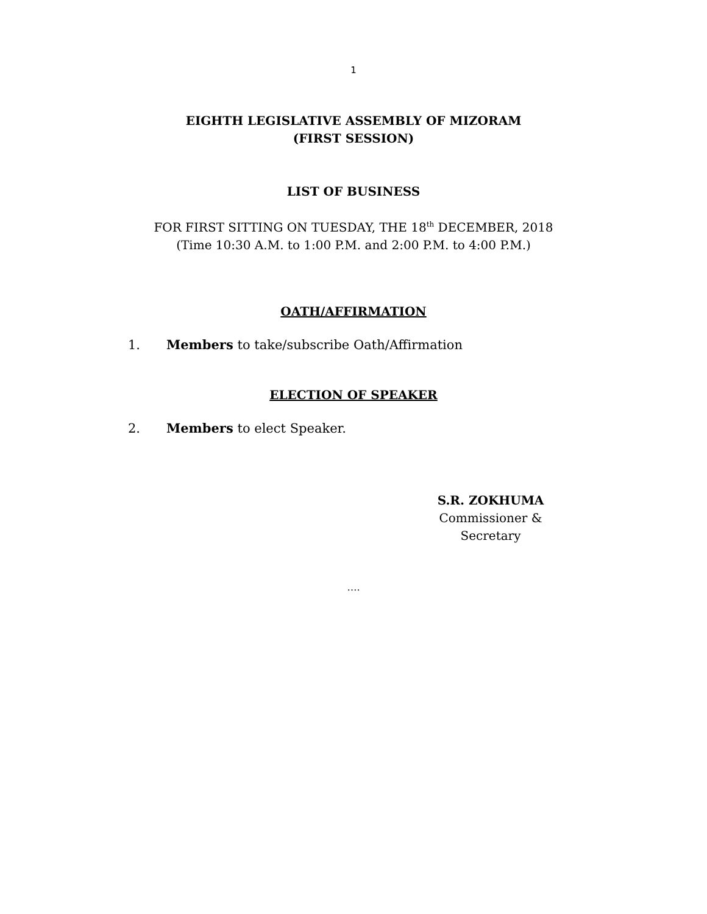1
EIGHTH LEGISLATIVE ASSEMBLY OF MIZORAM
(FIRST SESSION)
LIST OF BUSINESS
FOR FIRST SITTING ON TUESDAY, THE 18<sup>th</sup> DECEMBER, 2018
(Time 10:30 A.M. to 1:00 P.M. and 2:00 P.M. to 4:00 P.M.)
OATH/AFFIRMATION
1. Members to take/subscribe Oath/Affirmation
ELECTION OF SPEAKER
2. Members to elect Speaker.
S.R. ZOKHUMA
Commissioner &
Secretary
….